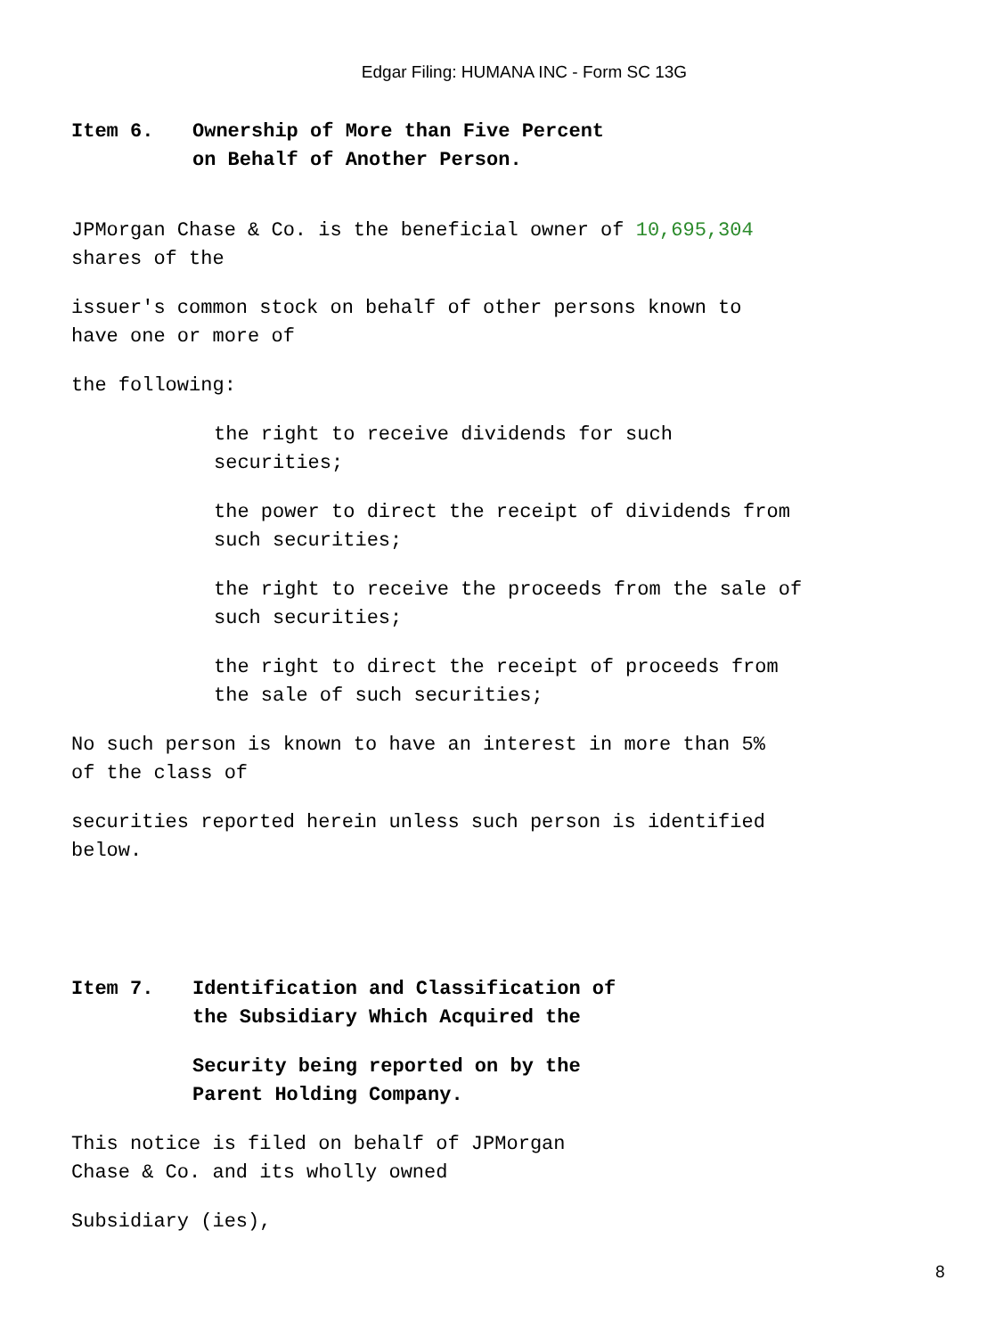Edgar Filing: HUMANA INC - Form SC 13G
Item 6. Ownership of More than Five Percent
on Behalf of Another Person.
JPMorgan Chase & Co. is the beneficial owner of 10,695,304
shares of the
issuer's common stock on behalf of other persons known to
have one or more of
the following:
the right to receive dividends for such
securities;
the power to direct the receipt of dividends from
such securities;
the right to receive the proceeds from the sale of
such securities;
the right to direct the receipt of proceeds from
the sale of such securities;
No such person is known to have an interest in more than 5%
of the class of
securities reported herein unless such person is identified
below.
Item 7. Identification and Classification of
the Subsidiary Which Acquired the
Security being reported on by the
Parent Holding Company.
This notice is filed on behalf of JPMorgan
Chase & Co. and its wholly owned
Subsidiary (ies),
8